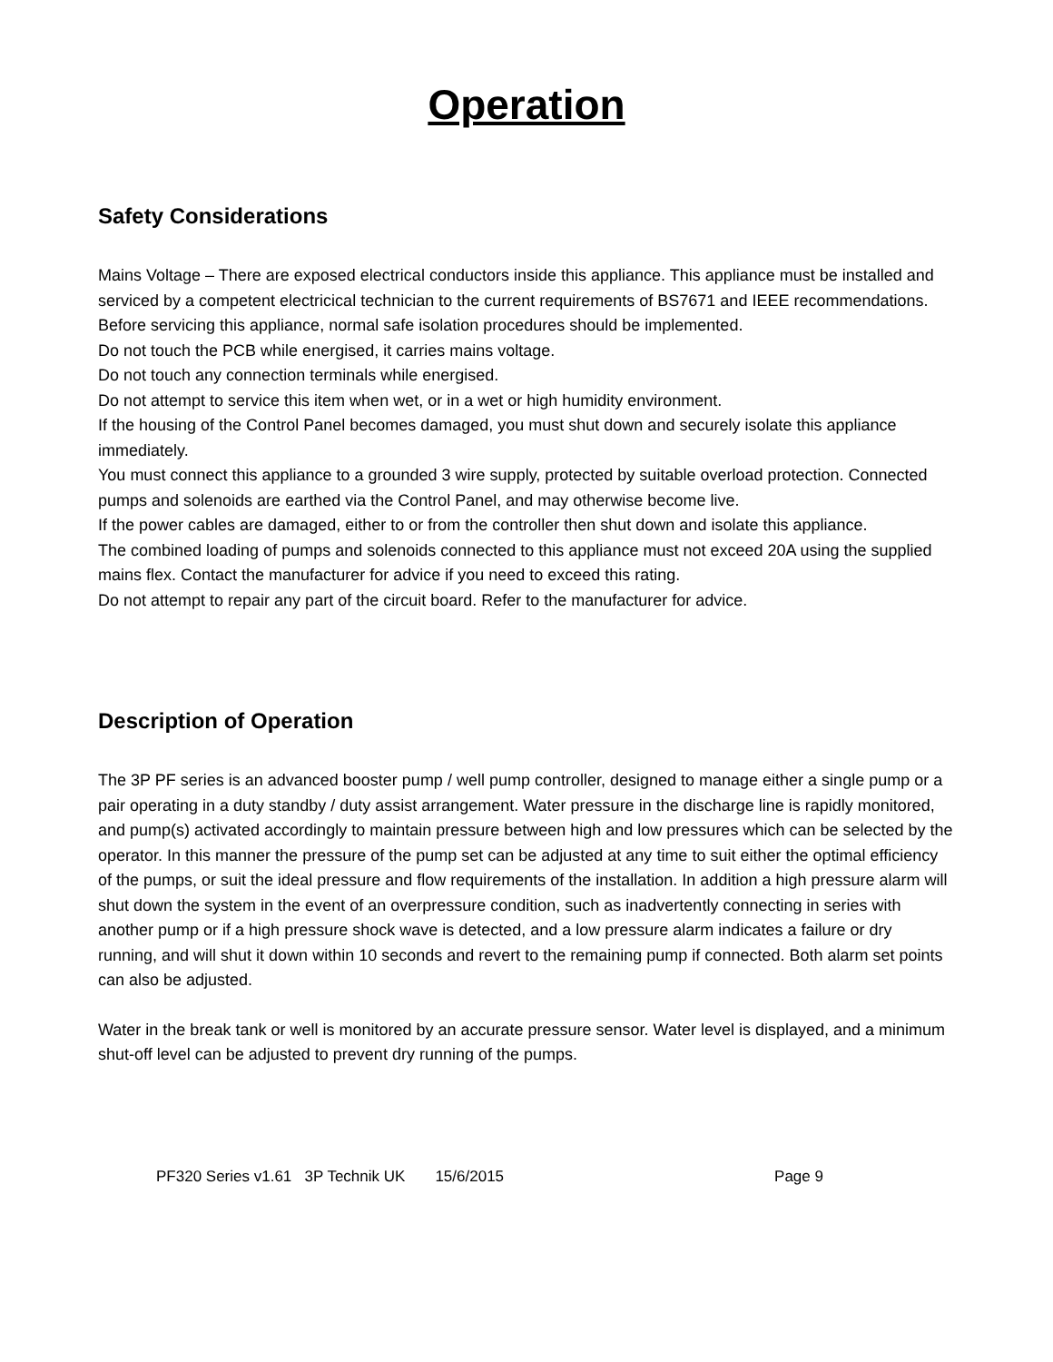Operation
Safety Considerations
Mains Voltage – There are exposed electrical conductors inside this appliance. This appliance must be installed and serviced by a competent electricical technician to the current requirements of BS7671 and IEEE recommendations. Before servicing this appliance, normal safe isolation procedures should be implemented.
Do not touch the PCB while energised, it carries mains voltage.
Do not touch any connection terminals while energised.
Do not attempt to service this item when wet, or in a wet or high humidity environment.
If the housing of the Control Panel becomes damaged, you must shut down and securely isolate this appliance immediately.
You must connect this appliance to a grounded 3 wire supply, protected by suitable overload protection. Connected pumps and solenoids are earthed via the Control Panel, and may otherwise become live.
If the power cables are damaged, either to or from the controller then shut down and isolate this appliance.
The combined loading of pumps and solenoids connected to this appliance must not exceed 20A using the supplied mains flex. Contact the manufacturer for advice if you need to exceed this rating.
Do not attempt to repair any part of the circuit board. Refer to the manufacturer for advice.
Description of Operation
The 3P PF series is an advanced booster pump / well pump controller, designed to manage either a single pump or a pair operating in a duty standby / duty assist arrangement. Water pressure in the discharge line is rapidly monitored, and pump(s) activated accordingly to maintain pressure between high and low pressures which can be selected by the operator. In this manner the pressure of the pump set can be adjusted at any time to suit either the optimal efficiency of the pumps, or suit the ideal pressure and flow requirements of the installation. In addition a high pressure alarm will shut down the system in the event of an overpressure condition, such as inadvertently connecting in series with another pump or if a high pressure shock wave is detected, and a low pressure alarm indicates a failure or dry running, and will shut it down within 10 seconds and revert to the remaining pump if connected. Both alarm set points can also be adjusted.
Water in the break tank or well is monitored by an accurate pressure sensor. Water level is displayed, and a minimum shut-off level can be adjusted to prevent dry running of the pumps.
PF320 Series v1.61 3P Technik UK 15/6/2015 Page 9